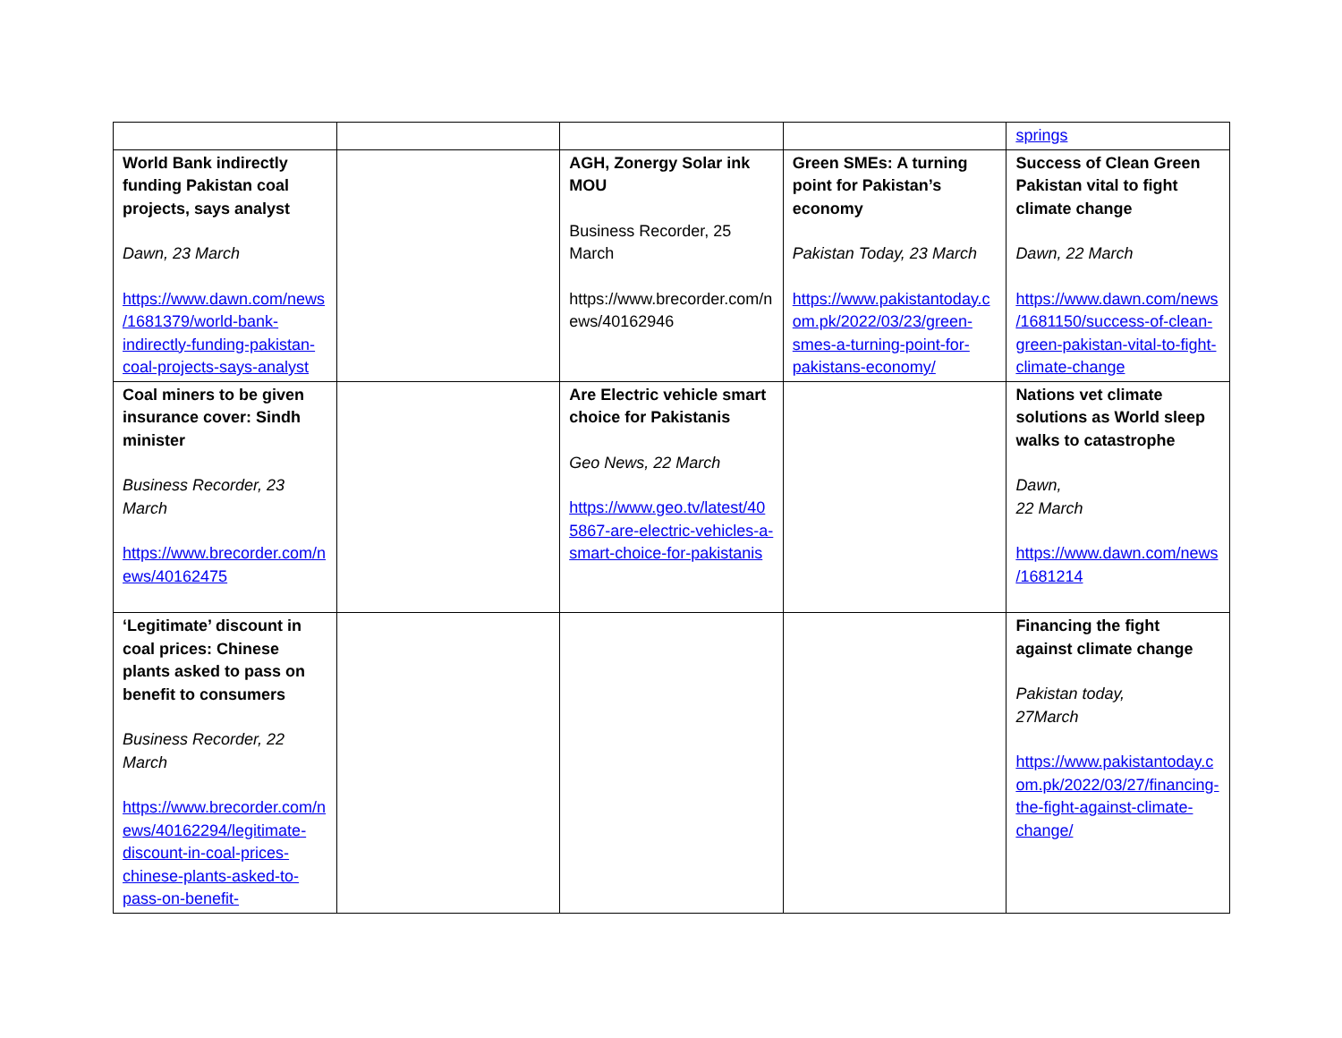| | | | | springs |
| World Bank indirectly funding Pakistan coal projects, says analyst Dawn, 23 March https://www.dawn.com/news/1681379/world-bank-indirectly-funding-pakistan-coal-projects-says-analyst | | AGH, Zonergy Solar ink MOU Business Recorder, 25 March https://www.brecorder.com/news/40162946 | Green SMEs: A turning point for Pakistan’s economy Pakistan Today, 23 March https://www.pakistantoday.com.pk/2022/03/23/green-smes-a-turning-point-for-pakistans-economy/ | Success of Clean Green Pakistan vital to fight climate change Dawn, 22 March https://www.dawn.com/news/1681150/success-of-clean-green-pakistan-vital-to-fight-climate-change |
| Coal miners to be given insurance cover: Sindh minister Business Recorder, 23 March https://www.brecorder.com/news/40162475 | | Are Electric vehicle smart choice for Pakistanis Geo News, 22 March https://www.geo.tv/latest/405867-are-electric-vehicles-a-smart-choice-for-pakistanis | | Nations vet climate solutions as World sleep walks to catastrophe Dawn, 22 March https://www.dawn.com/news/1681214 |
| ‘Legitimate’ discount in coal prices: Chinese plants asked to pass on benefit to consumers Business Recorder, 22 March https://www.brecorder.com/news/40162294/legitimate-discount-in-coal-prices-chinese-plants-asked-to-pass-on-benefit- | | | | Financing the fight against climate change Pakistan today, 27March https://www.pakistantoday.com.pk/2022/03/27/financing-the-fight-against-climate-change/ |